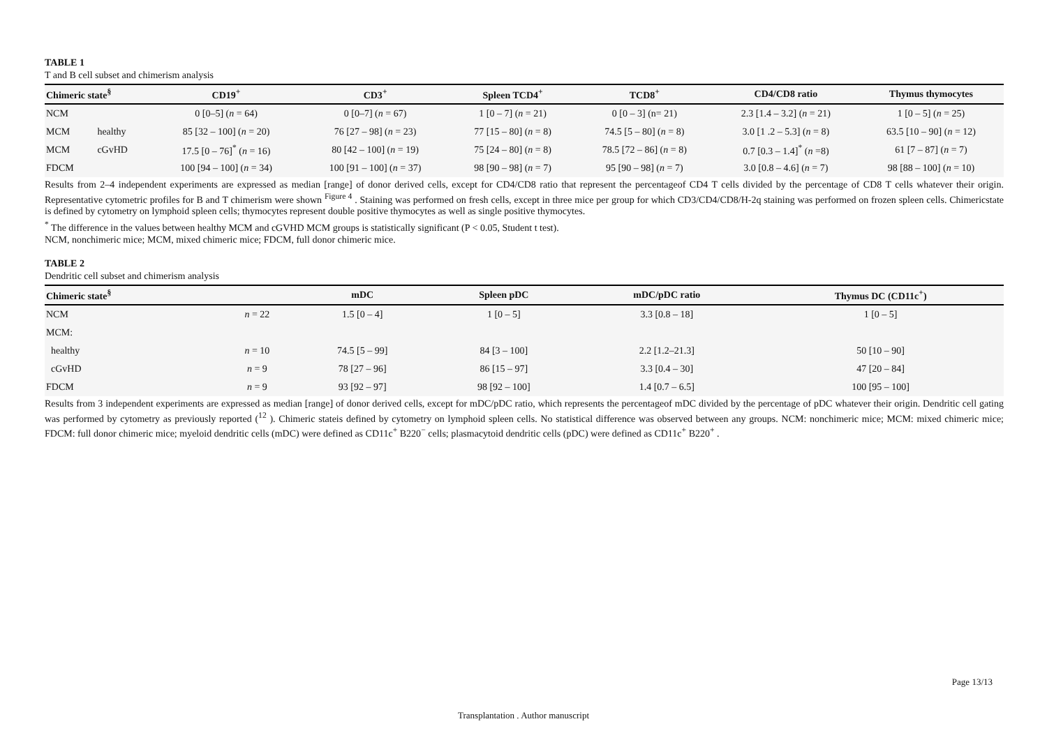TABLE 1
T and B cell subset and chimerism analysis
| Chimeric state<sup>§</sup> | | CD19<sup>+</sup> | CD3<sup>+</sup> | Spleen TCD4<sup>+</sup> | TCD8<sup>+</sup> | CD4/CD8 ratio | Thymus thymocytes |
| --- | --- | --- | --- | --- | --- | --- | --- |
| NCM | | 0 [0–5] ( n = 64) | 0 [0–7] ( n = 67) | 1 [0 – 7] ( n = 21) | 0 [0 – 3] (n= 21) | 2.3 [1.4 – 3.2] ( n = 21) | 1 [0 – 5] ( n = 25) |
| MCM | healthy | 85 [32 – 100] ( n = 20) | 76 [27 – 98] ( n = 23) | 77 [15 – 80] ( n = 8) | 74.5 [5 – 80] ( n = 8) | 3.0 [1 .2 – 5.3] ( n = 8) | 63.5 [10 – 90] ( n = 12) |
| MCM | cGvHD | 17.5 [0 – 76]<sup>*</sup> ( n = 16) | 80 [42 – 100] ( n = 19) | 75 [24 – 80] ( n = 8) | 78.5 [72 – 86] ( n = 8) | 0.7 [0.3 – 1.4]<sup>*</sup> ( n =8) | 61 [7 – 87] ( n = 7) |
| FDCM | | 100 [94 – 100] ( n = 34) | 100 [91 – 100] ( n = 37) | 98 [90 – 98] ( n = 7) | 95 [90 – 98] ( n = 7) | 3.0 [0.8 – 4.6] ( n = 7) | 98 [88 – 100] ( n = 10) |
Results from 2–4 independent experiments are expressed as median [range] of donor derived cells, except for CD4/CD8 ratio that represent the percentageof CD4 T cells divided by the percentage of CD8 T cells whatever their origin. Representative cytometric profiles for B and T chimerism were shown <sup>Figure 4</sup> . Staining was performed on fresh cells, except in three mice per group for which CD3/CD4/CD8/H-2q staining was performed on frozen spleen cells. Chimericstate is defined by cytometry on lymphoid spleen cells; thymocytes represent double positive thymocytes as well as single positive thymocytes.
<sup>*</sup> The difference in the values between healthy MCM and cGVHD MCM groups is statistically significant (P < 0.05, Student t test).
NCM, nonchimeric mice; MCM, mixed chimeric mice; FDCM, full donor chimeric mice.
TABLE 2
Dendritic cell subset and chimerism analysis
| Chimeric state<sup>§</sup> | | mDC | Spleen pDC | mDC/pDC ratio | Thymus DC (CD11c<sup>+</sup>) |
| --- | --- | --- | --- | --- | --- |
| NCM | n = 22 | 1.5 [0 – 4] | 1 [0 – 5] | 3.3 [0.8 – 18] | 1 [0 – 5] |
| MCM: | | | | | |
| healthy | n = 10 | 74.5 [5 – 99] | 84 [3 – 100] | 2.2 [1.2–21.3] | 50 [10 – 90] |
| cGvHD | n = 9 | 78 [27 – 96] | 86 [15 – 97] | 3.3 [0.4 – 30] | 47 [20 – 84] |
| FDCM | n = 9 | 93 [92 – 97] | 98 [92 – 100] | 1.4 [0.7 – 6.5] | 100 [95 – 100] |
Results from 3 independent experiments are expressed as median [range] of donor derived cells, except for mDC/pDC ratio, which represents the percentageof mDC divided by the percentage of pDC whatever their origin. Dendritic cell gating was performed by cytometry as previously reported (<sup>12</sup> ). Chimeric stateis defined by cytometry on lymphoid spleen cells. No statistical difference was observed between any groups. NCM: nonchimeric mice; MCM: mixed chimeric mice; FDCM: full donor chimeric mice; myeloid dendritic cells (mDC) were defined as CD11c<sup>+</sup> B220<sup>−</sup> cells; plasmacytoid dendritic cells (pDC) were defined as CD11c<sup>+</sup> B220<sup>+</sup> .
Page 13/13
Transplantation . Author manuscript